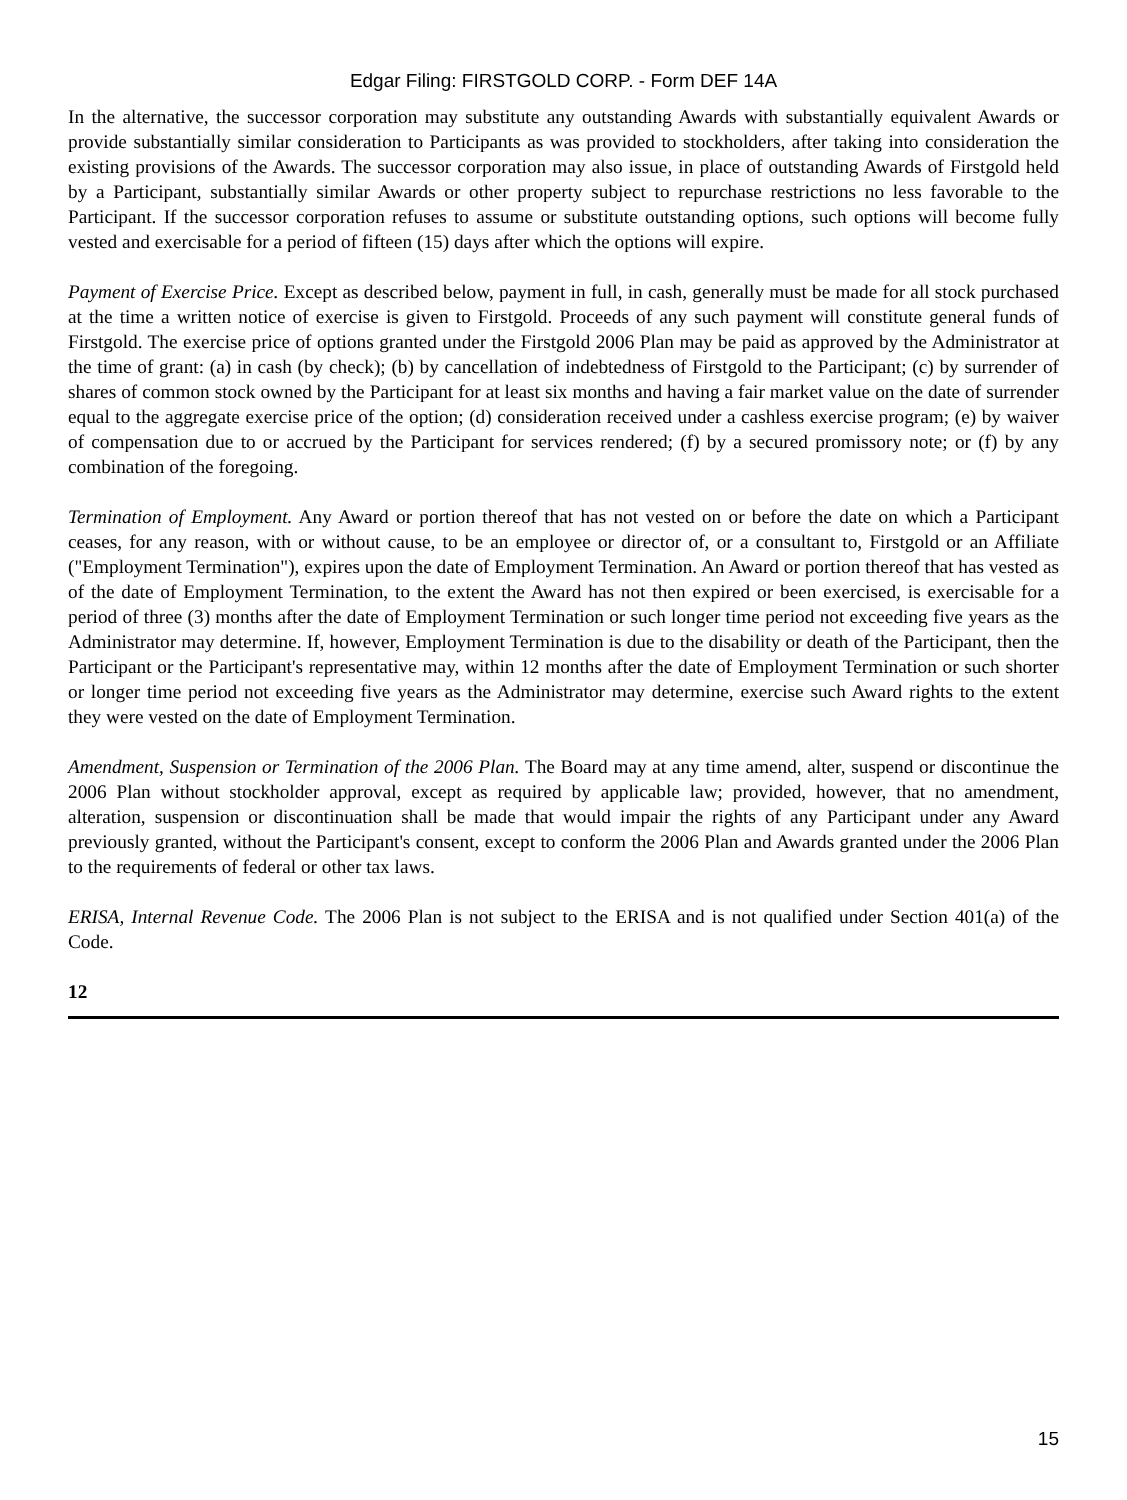Edgar Filing: FIRSTGOLD CORP. - Form DEF 14A
In the alternative, the successor corporation may substitute any outstanding Awards with substantially equivalent Awards or provide substantially similar consideration to Participants as was provided to stockholders, after taking into consideration the existing provisions of the Awards. The successor corporation may also issue, in place of outstanding Awards of Firstgold held by a Participant, substantially similar Awards or other property subject to repurchase restrictions no less favorable to the Participant. If the successor corporation refuses to assume or substitute outstanding options, such options will become fully vested and exercisable for a period of fifteen (15) days after which the options will expire.
Payment of Exercise Price. Except as described below, payment in full, in cash, generally must be made for all stock purchased at the time a written notice of exercise is given to Firstgold. Proceeds of any such payment will constitute general funds of Firstgold. The exercise price of options granted under the Firstgold 2006 Plan may be paid as approved by the Administrator at the time of grant: (a) in cash (by check); (b) by cancellation of indebtedness of Firstgold to the Participant; (c) by surrender of shares of common stock owned by the Participant for at least six months and having a fair market value on the date of surrender equal to the aggregate exercise price of the option; (d) consideration received under a cashless exercise program; (e) by waiver of compensation due to or accrued by the Participant for services rendered; (f) by a secured promissory note; or (f) by any combination of the foregoing.
Termination of Employment. Any Award or portion thereof that has not vested on or before the date on which a Participant ceases, for any reason, with or without cause, to be an employee or director of, or a consultant to, Firstgold or an Affiliate ("Employment Termination"), expires upon the date of Employment Termination. An Award or portion thereof that has vested as of the date of Employment Termination, to the extent the Award has not then expired or been exercised, is exercisable for a period of three (3) months after the date of Employment Termination or such longer time period not exceeding five years as the Administrator may determine. If, however, Employment Termination is due to the disability or death of the Participant, then the Participant or the Participant's representative may, within 12 months after the date of Employment Termination or such shorter or longer time period not exceeding five years as the Administrator may determine, exercise such Award rights to the extent they were vested on the date of Employment Termination.
Amendment, Suspension or Termination of the 2006 Plan. The Board may at any time amend, alter, suspend or discontinue the 2006 Plan without stockholder approval, except as required by applicable law; provided, however, that no amendment, alteration, suspension or discontinuation shall be made that would impair the rights of any Participant under any Award previously granted, without the Participant's consent, except to conform the 2006 Plan and Awards granted under the 2006 Plan to the requirements of federal or other tax laws.
ERISA, Internal Revenue Code. The 2006 Plan is not subject to the ERISA and is not qualified under Section 401(a) of the Code.
12
15